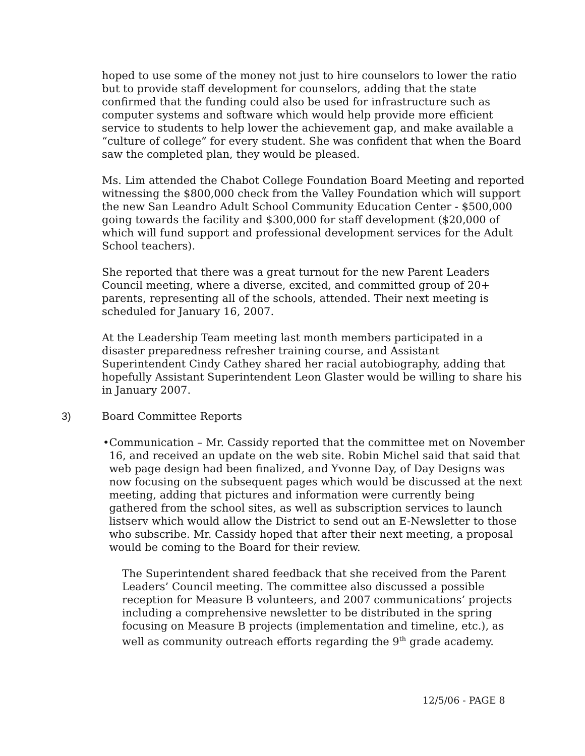hoped to use some of the money not just to hire counselors to lower the ratio but to provide staff development for counselors, adding that the state confirmed that the funding could also be used for infrastructure such as computer systems and software which would help provide more efficient service to students to help lower the achievement gap, and make available a “culture of college” for every student. She was confident that when the Board saw the completed plan, they would be pleased.
Ms. Lim attended the Chabot College Foundation Board Meeting and reported witnessing the $800,000 check from the Valley Foundation which will support the new San Leandro Adult School Community Education Center - $500,000 going towards the facility and $300,000 for staff development ($20,000 of which will fund support and professional development services for the Adult School teachers).
She reported that there was a great turnout for the new Parent Leaders Council meeting, where a diverse, excited, and committed group of 20+ parents, representing all of the schools, attended. Their next meeting is scheduled for January 16, 2007.
At the Leadership Team meeting last month members participated in a disaster preparedness refresher training course, and Assistant Superintendent Cindy Cathey shared her racial autobiography, adding that hopefully Assistant Superintendent Leon Glaster would be willing to share his in January 2007.
3) Board Committee Reports
• Communication – Mr. Cassidy reported that the committee met on November 16, and received an update on the web site. Robin Michel said that said that web page design had been finalized, and Yvonne Day, of Day Designs was now focusing on the subsequent pages which would be discussed at the next meeting, adding that pictures and information were currently being gathered from the school sites, as well as subscription services to launch listserv which would allow the District to send out an E-Newsletter to those who subscribe. Mr. Cassidy hoped that after their next meeting, a proposal would be coming to the Board for their review.
The Superintendent shared feedback that she received from the Parent Leaders’ Council meeting. The committee also discussed a possible reception for Measure B volunteers, and 2007 communications’ projects including a comprehensive newsletter to be distributed in the spring focusing on Measure B projects (implementation and timeline, etc.), as well as community outreach efforts regarding the 9<sup>th</sup> grade academy.
12/5/06 - PAGE 8